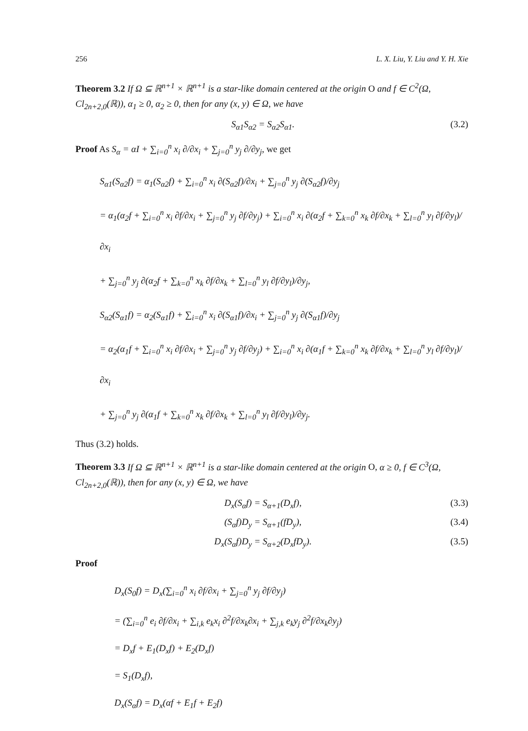256 L. X. Liu, Y. Liu and Y. H. Xie
Theorem 3.2 If Ω ⊆ ℝ<sup>n+1</sup> × ℝ<sup>n+1</sup> is a star-like domain centered at the origin O and f ∈ C<sup>2</sup>(Ω, Cl<sub>2n+2,0</sub>(ℝ)), α<sub>1</sub> ≥ 0, α<sub>2</sub> ≥ 0, then for any (x, y) ∈ Ω, we have
S<sub>α1</sub>S<sub>α2</sub> = S<sub>α2</sub>S<sub>α1</sub>. (3.2)
Proof As S<sub>α</sub> = αI + ∑<sub>i=0</sub><sup>n</sup> x<sub>i</sub> ∂/∂x<sub>i</sub> + ∑<sub>j=0</sub><sup>n</sup> y<sub>j</sub> ∂/∂y<sub>j</sub>, we get
S<sub>α1</sub>(S<sub>α2</sub>f) = α<sub>1</sub>(S<sub>α2</sub>f) + ∑<sub>i=0</sub><sup>n</sup> x<sub>i</sub> ∂(S<sub>α2</sub>f)/∂x<sub>i</sub> + ∑<sub>j=0</sub><sup>n</sup> y<sub>j</sub> ∂(S<sub>α2</sub>f)/∂y<sub>j</sub>
= α<sub>1</sub>(α<sub>2</sub>f + ∑<sub>i=0</sub><sup>n</sup> x<sub>i</sub> ∂f/∂x<sub>i</sub> + ∑<sub>j=0</sub><sup>n</sup> y<sub>j</sub> ∂f/∂y<sub>j</sub>) + ∑<sub>i=0</sub><sup>n</sup> x<sub>i</sub> ∂(α<sub>2</sub>f + ∑<sub>k=0</sub><sup>n</sup> x<sub>k</sub> ∂f/∂x<sub>k</sub> + ∑<sub>l=0</sub><sup>n</sup> y<sub>l</sub> ∂f/∂y<sub>l</sub>)/∂x<sub>i</sub>
+ ∑<sub>j=0</sub><sup>n</sup> y<sub>j</sub> ∂(α<sub>2</sub>f + ∑<sub>k=0</sub><sup>n</sup> x<sub>k</sub> ∂f/∂x<sub>k</sub> + ∑<sub>l=0</sub><sup>n</sup> y<sub>l</sub> ∂f/∂y<sub>l</sub>)/∂y<sub>j</sub>,
S<sub>α2</sub>(S<sub>α1</sub>f) = α<sub>2</sub>(S<sub>α1</sub>f) + ∑<sub>i=0</sub><sup>n</sup> x<sub>i</sub> ∂(S<sub>α1</sub>f)/∂x<sub>i</sub> + ∑<sub>j=0</sub><sup>n</sup> y<sub>j</sub> ∂(S<sub>α1</sub>f)/∂y<sub>j</sub>
= α<sub>2</sub>(α<sub>1</sub>f + ∑<sub>i=0</sub><sup>n</sup> x<sub>i</sub> ∂f/∂x<sub>i</sub> + ∑<sub>j=0</sub><sup>n</sup> y<sub>j</sub> ∂f/∂y<sub>j</sub>) + ∑<sub>i=0</sub><sup>n</sup> x<sub>i</sub> ∂(α<sub>1</sub>f + ∑<sub>k=0</sub><sup>n</sup> x<sub>k</sub> ∂f/∂x<sub>k</sub> + ∑<sub>l=0</sub><sup>n</sup> y<sub>l</sub> ∂f/∂y<sub>l</sub>)/∂x<sub>i</sub>
+ ∑<sub>j=0</sub><sup>n</sup> y<sub>j</sub> ∂(α<sub>1</sub>f + ∑<sub>k=0</sub><sup>n</sup> x<sub>k</sub> ∂f/∂x<sub>k</sub> + ∑<sub>l=0</sub><sup>n</sup> y<sub>l</sub> ∂f/∂y<sub>l</sub>)/∂y<sub>j</sub>.
Thus (3.2) holds.
Theorem 3.3 If Ω ⊆ ℝ<sup>n+1</sup> × ℝ<sup>n+1</sup> is a star-like domain centered at the origin O, α ≥ 0, f ∈ C<sup>3</sup>(Ω, Cl<sub>2n+2,0</sub>(ℝ)), then for any (x, y) ∈ Ω, we have
D<sub>x</sub>(S<sub>α</sub>f) = S<sub>α+1</sub>(D<sub>x</sub>f), (3.3)
(S<sub>α</sub>f)D<sub>y</sub> = S<sub>α+1</sub>(fD<sub>y</sub>), (3.4)
D<sub>x</sub>(S<sub>α</sub>f)D<sub>y</sub> = S<sub>α+2</sub>(D<sub>x</sub>fD<sub>y</sub>). (3.5)
Proof
D<sub>x</sub>(S<sub>0</sub>f) = D<sub>x</sub>(∑<sub>i=0</sub><sup>n</sup> x<sub>i</sub> ∂f/∂x<sub>i</sub> + ∑<sub>j=0</sub><sup>n</sup> y<sub>j</sub> ∂f/∂y<sub>j</sub>)
= (∑<sub>i=0</sub><sup>n</sup> e<sub>i</sub> ∂f/∂x<sub>i</sub> + ∑<sub>i,k</sub> e<sub>k</sub>x<sub>i</sub> ∂<sup>2</sup>f/∂x<sub>k</sub>∂x<sub>i</sub> + ∑<sub>j,k</sub> e<sub>k</sub>y<sub>j</sub> ∂<sup>2</sup>f/∂x<sub>k</sub>∂y<sub>j</sub>)
= D<sub>x</sub>f + E<sub>1</sub>(D<sub>x</sub>f) + E<sub>2</sub>(D<sub>x</sub>f)
= S<sub>1</sub>(D<sub>x</sub>f),
D<sub>x</sub>(S<sub>α</sub>f) = D<sub>x</sub>(αf + E<sub>1</sub>f + E<sub>2</sub>f)